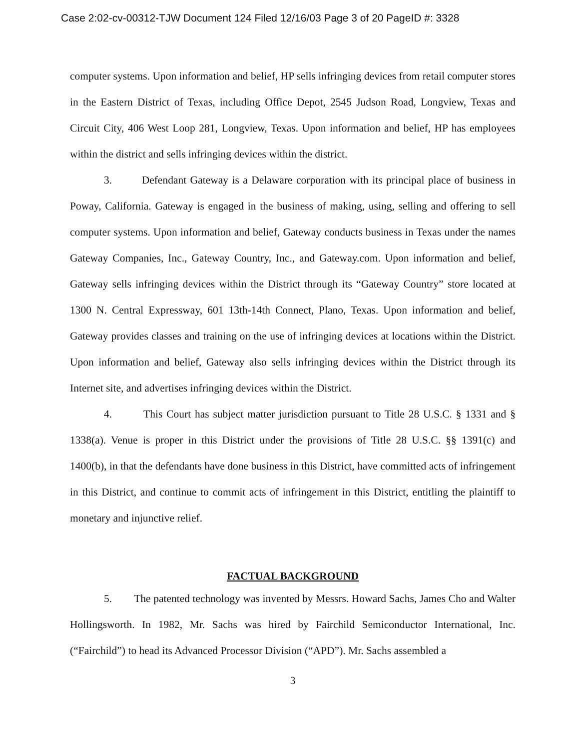Case 2:02-cv-00312-TJW Document 124 Filed 12/16/03 Page 3 of 20 PageID #: 3328
computer systems. Upon information and belief, HP sells infringing devices from retail computer stores in the Eastern District of Texas, including Office Depot, 2545 Judson Road, Longview, Texas and Circuit City, 406 West Loop 281, Longview, Texas. Upon information and belief, HP has employees within the district and sells infringing devices within the district.
3. Defendant Gateway is a Delaware corporation with its principal place of business in Poway, California. Gateway is engaged in the business of making, using, selling and offering to sell computer systems. Upon information and belief, Gateway conducts business in Texas under the names Gateway Companies, Inc., Gateway Country, Inc., and Gateway.com. Upon information and belief, Gateway sells infringing devices within the District through its “Gateway Country” store located at 1300 N. Central Expressway, 601 13th-14th Connect, Plano, Texas. Upon information and belief, Gateway provides classes and training on the use of infringing devices at locations within the District. Upon information and belief, Gateway also sells infringing devices within the District through its Internet site, and advertises infringing devices within the District.
4. This Court has subject matter jurisdiction pursuant to Title 28 U.S.C. § 1331 and § 1338(a). Venue is proper in this District under the provisions of Title 28 U.S.C. §§ 1391(c) and 1400(b), in that the defendants have done business in this District, have committed acts of infringement in this District, and continue to commit acts of infringement in this District, entitling the plaintiff to monetary and injunctive relief.
FACTUAL BACKGROUND
5. The patented technology was invented by Messrs. Howard Sachs, James Cho and Walter Hollingsworth. In 1982, Mr. Sachs was hired by Fairchild Semiconductor International, Inc. (“Fairchild”) to head its Advanced Processor Division (“APD”). Mr. Sachs assembled a
3